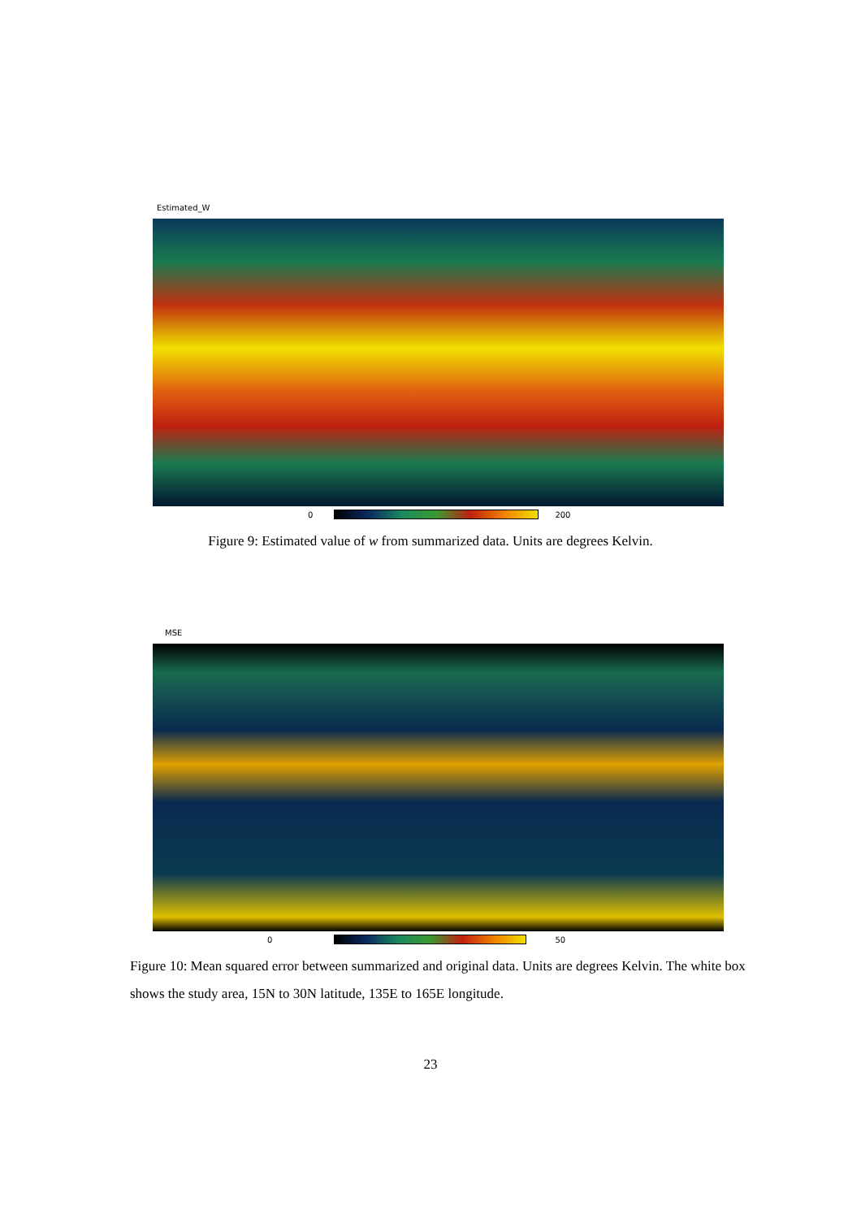Estimated_W
0 200
Figure 9: Estimated value of w from summarized data. Units are degrees Kelvin.
MSE
0 50
Figure 10: Mean squared error between summarized and original data. Units are degrees Kelvin. The white box shows the study area, 15N to 30N latitude, 135E to 165E longitude.
23